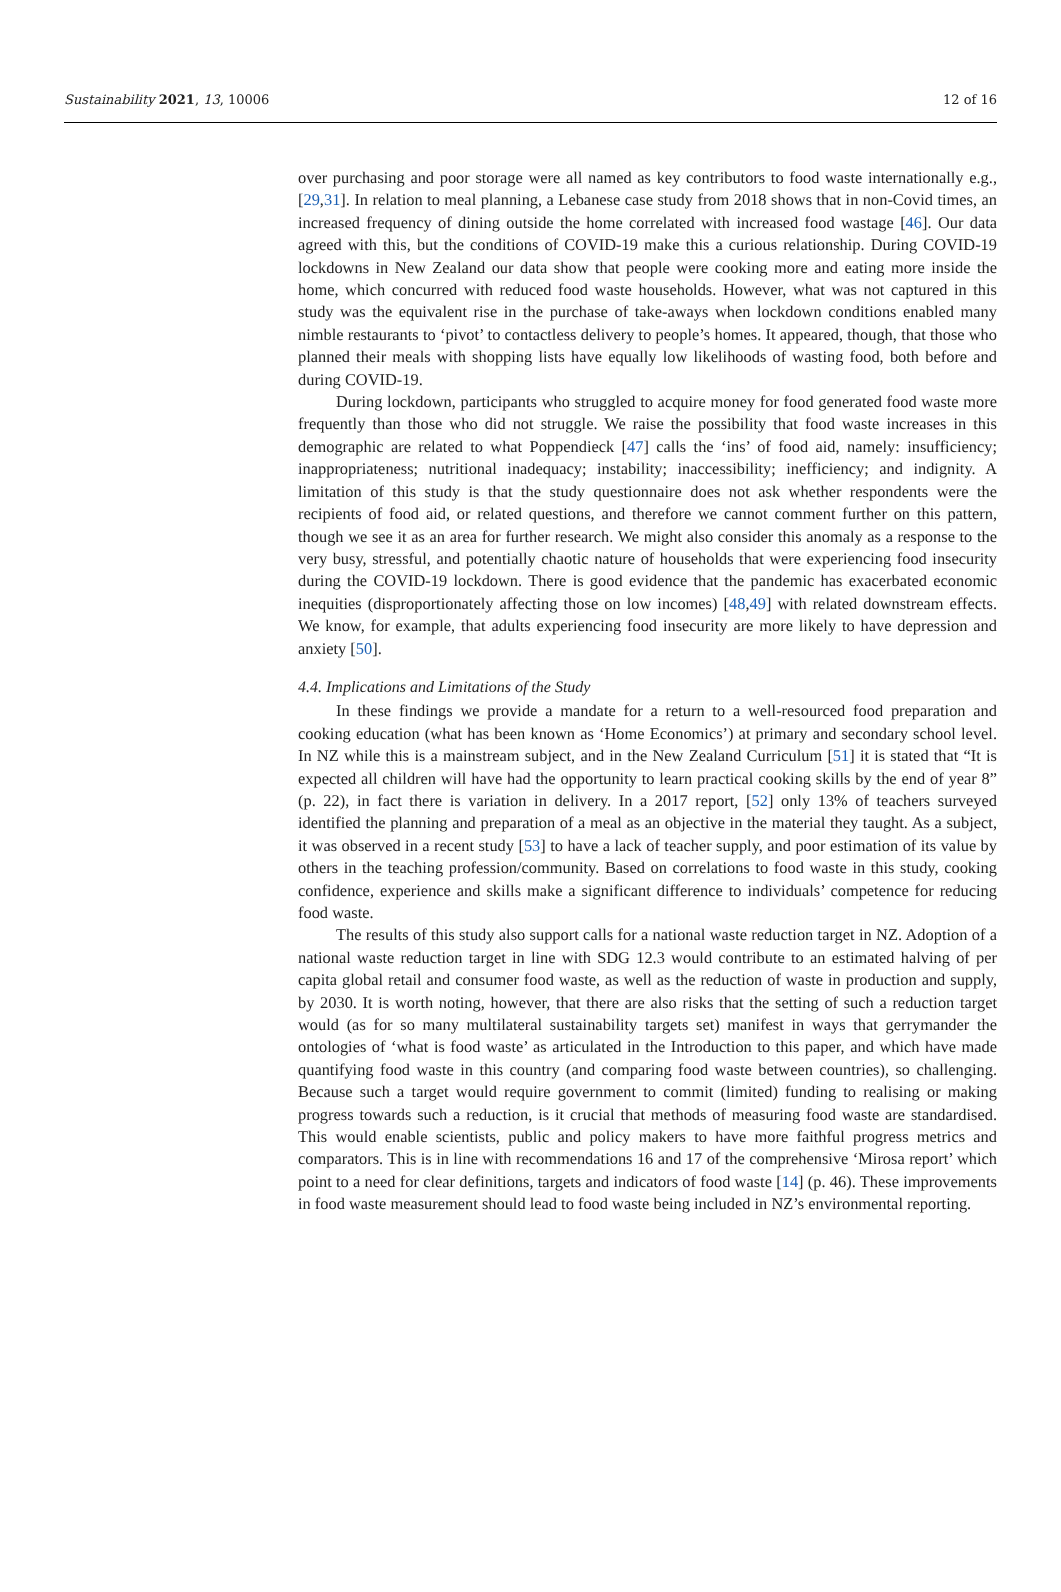Sustainability 2021, 13, 10006 12 of 16
over purchasing and poor storage were all named as key contributors to food waste internationally e.g., [29,31]. In relation to meal planning, a Lebanese case study from 2018 shows that in non-Covid times, an increased frequency of dining outside the home correlated with increased food wastage [46]. Our data agreed with this, but the conditions of COVID-19 make this a curious relationship. During COVID-19 lockdowns in New Zealand our data show that people were cooking more and eating more inside the home, which concurred with reduced food waste households. However, what was not captured in this study was the equivalent rise in the purchase of take-aways when lockdown conditions enabled many nimble restaurants to ‘pivot’ to contactless delivery to people’s homes. It appeared, though, that those who planned their meals with shopping lists have equally low likelihoods of wasting food, both before and during COVID-19.
During lockdown, participants who struggled to acquire money for food generated food waste more frequently than those who did not struggle. We raise the possibility that food waste increases in this demographic are related to what Poppendieck [47] calls the ‘ins’ of food aid, namely: insufficiency; inappropriateness; nutritional inadequacy; instability; inaccessibility; inefficiency; and indignity. A limitation of this study is that the study questionnaire does not ask whether respondents were the recipients of food aid, or related questions, and therefore we cannot comment further on this pattern, though we see it as an area for further research. We might also consider this anomaly as a response to the very busy, stressful, and potentially chaotic nature of households that were experiencing food insecurity during the COVID-19 lockdown. There is good evidence that the pandemic has exacerbated economic inequities (disproportionately affecting those on low incomes) [48,49] with related downstream effects. We know, for example, that adults experiencing food insecurity are more likely to have depression and anxiety [50].
4.4. Implications and Limitations of the Study
In these findings we provide a mandate for a return to a well-resourced food preparation and cooking education (what has been known as ‘Home Economics’) at primary and secondary school level. In NZ while this is a mainstream subject, and in the New Zealand Curriculum [51] it is stated that “It is expected all children will have had the opportunity to learn practical cooking skills by the end of year 8” (p. 22), in fact there is variation in delivery. In a 2017 report, [52] only 13% of teachers surveyed identified the planning and preparation of a meal as an objective in the material they taught. As a subject, it was observed in a recent study [53] to have a lack of teacher supply, and poor estimation of its value by others in the teaching profession/community. Based on correlations to food waste in this study, cooking confidence, experience and skills make a significant difference to individuals’ competence for reducing food waste.
The results of this study also support calls for a national waste reduction target in NZ. Adoption of a national waste reduction target in line with SDG 12.3 would contribute to an estimated halving of per capita global retail and consumer food waste, as well as the reduction of waste in production and supply, by 2030. It is worth noting, however, that there are also risks that the setting of such a reduction target would (as for so many multilateral sustainability targets set) manifest in ways that gerrymander the ontologies of ‘what is food waste’ as articulated in the Introduction to this paper, and which have made quantifying food waste in this country (and comparing food waste between countries), so challenging. Because such a target would require government to commit (limited) funding to realising or making progress towards such a reduction, is it crucial that methods of measuring food waste are standardised. This would enable scientists, public and policy makers to have more faithful progress metrics and comparators. This is in line with recommendations 16 and 17 of the comprehensive ‘Mirosa report’ which point to a need for clear definitions, targets and indicators of food waste [14] (p. 46). These improvements in food waste measurement should lead to food waste being included in NZ’s environmental reporting.